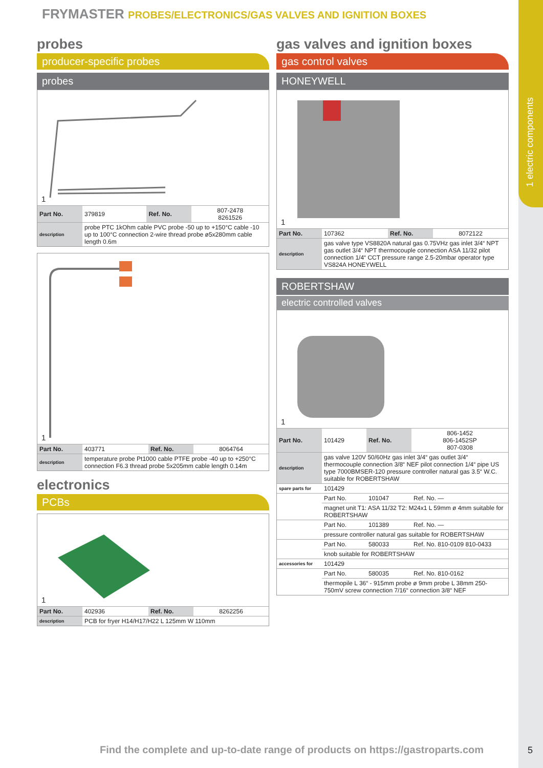1 electric components
FRYMASTER PROBES/ELECTRONICS/GAS VALVES AND IGNITION BOXES
probes
producer-specific probes
probes
1
| Part No. | 379819 | Ref. No. | 807-2478 8261526 |
| description | probe PTC 1kOhm cable PVC probe -50 up to +150°C cable -10 up to 100°C connection 2-wire thread probe ø5x280mm cable length 0.6m | | |
1
| Part No. | 403771 | Ref. No. | 8064764 |
| description | temperature probe Pt1000 cable PTFE probe -40 up to +250°C connection F6.3 thread probe 5x205mm cable length 0.14m | | |
electronics
PCBs
1
| Part No. | 402936 | Ref. No. | 8262256 |
| description | PCB for fryer H14/H17/H22 L 125mm W 110mm | | |
gas valves and ignition boxes
gas control valves
HONEYWELL
1
| Part No. | 107362 | Ref. No. | 8072122 |
| description | gas valve type VS8820A natural gas 0.75VHz gas inlet 3/4“ NPT gas outlet 3/4“ NPT thermocouple connection ASA 11/32 pilot connection 1/4“ CCT pressure range 2.5-20mbar operator type VS824A HONEYWELL | | |
ROBERTSHAW
electric controlled valves
1
| Part No. | 101429 | Ref. No. | 806-1452 806-1452SP 807-0308 |
| description | gas valve 120V 50/60Hz gas inlet 3/4“ gas outlet 3/4“ thermocouple connection 3/8“ NEF pilot connection 1/4“ pipe US type 7000BMSER-120 pressure controller natural gas 3.5“ W.C. suitable for ROBERTSHAW | | |
| spare parts for | 101429 | | |
| | Part No. | 101047 | Ref. No. — |
| | magnet unit T1: ASA 11/32 T2: M24x1 L 59mm ø 4mm suitable for ROBERTSHAW | | |
| | Part No. | 101389 | Ref. No. — |
| | pressure controller natural gas suitable for ROBERTSHAW | | |
| | Part No. | 580033 | Ref. No. 810-0109 810-0433 |
| | knob suitable for ROBERTSHAW | | |
| accessories for | 101429 | | |
| | Part No. | 580035 | Ref. No. 810-0162 |
| | thermopile L 36“ - 915mm probe ø 9mm probe L 38mm 250-750mV screw connection 7/16“ connection 3/8“ NEF | | |
Find the complete and up-to-date range of products on https://gastroparts.com
5